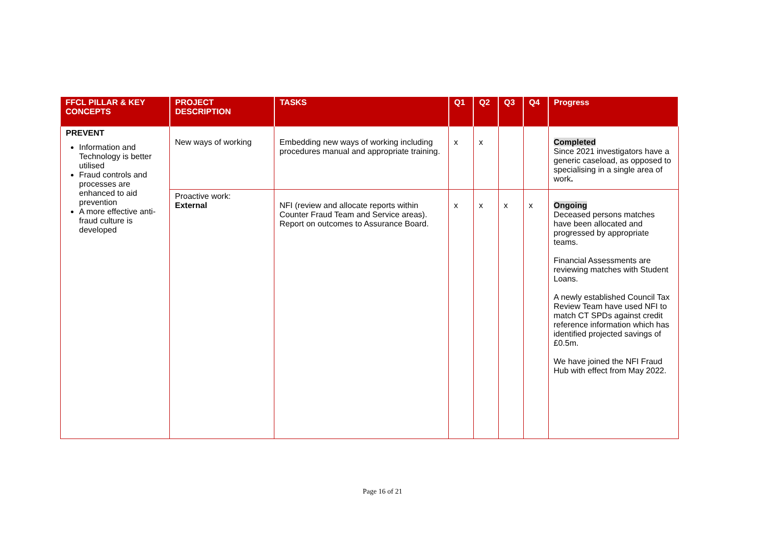| FFCL PILLAR & KEY CONCEPTS | PROJECT DESCRIPTION | TASKS | Q1 | Q2 | Q3 | Q4 | Progress |
| --- | --- | --- | --- | --- | --- | --- | --- |
| PREVENT Information and Technology is better utilised Fraud controls and processes are enhanced to aid prevention A more effective anti-fraud culture is developed | New ways of working | Embedding new ways of working including procedures manual and appropriate training. | x | x | | | Completed Since 2021 investigators have a generic caseload, as opposed to specialising in a single area of work . |
| | Proactive work: External | NFI (review and allocate reports within Counter Fraud Team and Service areas). Report on outcomes to Assurance Board. | x | x | x | x | Ongoing Deceased persons matches have been allocated and progressed by appropriate teams. Financial Assessments are reviewing matches with Student Loans. A newly established Council Tax Review Team have used NFI to match CT SPDs against credit reference information which has identified projected savings of £0.5m. We have joined the NFI Fraud Hub with effect from May 2022. |
Page 16 of 21